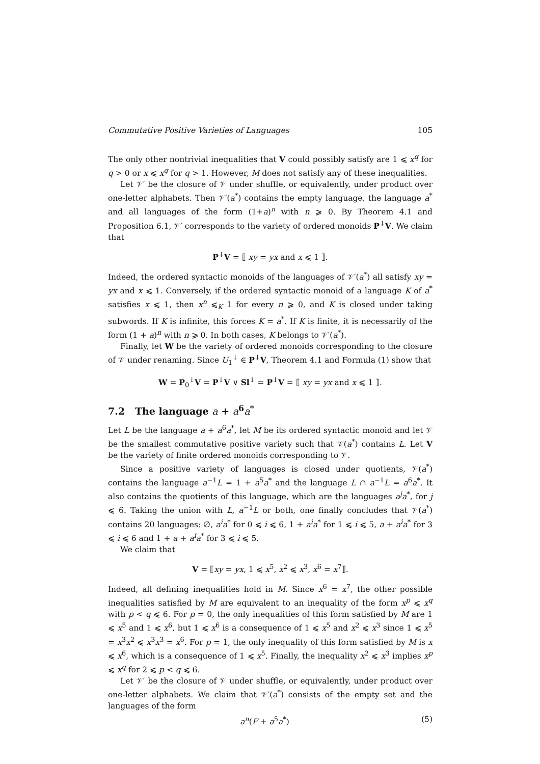Commutative Positive Varieties of Languages 105
The only other nontrivial inequalities that V could possibly satisfy are 1 ⩽ x<sup>q</sup> for q > 0 or x ⩽ x<sup>q</sup> for q > 1. However, M does not satisfy any of these inequalities.
Let 𝒱′ be the closure of 𝒱 under shuffle, or equivalently, under product over one-letter alphabets. Then 𝒱′(a<sup>*</sup>) contains the empty language, the language a<sup>*</sup> and all languages of the form (1+a)<sup>n</sup> with n ⩾ 0. By Theorem 4.1 and Proposition 6.1, 𝒱′ corresponds to the variety of ordered monoids P<sup>↓</sup>V. We claim that
P<sup>↓</sup>V = ⟦ xy = yx and x ⩽ 1 ⟧.
Indeed, the ordered syntactic monoids of the languages of 𝒱′(a<sup>*</sup>) all satisfy xy = yx and x ⩽ 1. Conversely, if the ordered syntactic monoid of a language K of a<sup>*</sup> satisfies x ⩽ 1, then x<sup>n</sup> ⩽<sub>K</sub> 1 for every n ⩾ 0, and K is closed under taking subwords. If K is infinite, this forces K = a<sup>*</sup>. If K is finite, it is necessarily of the form (1 + a)<sup>n</sup> with n ⩾ 0. In both cases, K belongs to 𝒱′(a<sup>*</sup>).
Finally, let W be the variety of ordered monoids corresponding to the closure of 𝒱 under renaming. Since U<sub>1</sub><sup>↓</sup> ∈ P<sup>↓</sup>V, Theorem 4.1 and Formula (1) show that
W = P<sub>0</sub><sup>↓</sup>V = P<sup>↓</sup>V ∨ Sl<sup>↓</sup> = P<sup>↓</sup>V = ⟦ xy = yx and x ⩽ 1 ⟧.
7.2 The language a + a<sup>6</sup>a<sup>*</sup>
Let L be the language a + a<sup>6</sup>a<sup>*</sup>, let M be its ordered syntactic monoid and let 𝒱 be the smallest commutative positive variety such that 𝒱(a<sup>*</sup>) contains L. Let V be the variety of finite ordered monoids corresponding to 𝒱.
Since a positive variety of languages is closed under quotients, 𝒱(a<sup>*</sup>) contains the language a<sup>−1</sup>L = 1 + a<sup>5</sup>a<sup>*</sup> and the language L ∩ a<sup>−1</sup>L = a<sup>6</sup>a<sup>*</sup>. It also contains the quotients of this language, which are the languages a<sup>j</sup>a<sup>*</sup>, for j ⩽ 6. Taking the union with L, a<sup>−1</sup>L or both, one finally concludes that 𝒱(a<sup>*</sup>) contains 20 languages: ∅, a<sup>i</sup>a<sup>*</sup> for 0 ⩽ i ⩽ 6, 1 + a<sup>i</sup>a<sup>*</sup> for 1 ⩽ i ⩽ 5, a + a<sup>i</sup>a<sup>*</sup> for 3 ⩽ i ⩽ 6 and 1 + a + a<sup>i</sup>a<sup>*</sup> for 3 ⩽ i ⩽ 5.
We claim that
V = ⟦xy = yx, 1 ⩽ x<sup>5</sup>, x<sup>2</sup> ⩽ x<sup>3</sup>, x<sup>6</sup> = x<sup>7</sup>⟧.
Indeed, all defining inequalities hold in M. Since x<sup>6</sup> = x<sup>7</sup>, the other possible inequalities satisfied by M are equivalent to an inequality of the form x<sup>p</sup> ⩽ x<sup>q</sup> with p < q ⩽ 6. For p = 0, the only inequalities of this form satisfied by M are 1 ⩽ x<sup>5</sup> and 1 ⩽ x<sup>6</sup>, but 1 ⩽ x<sup>6</sup> is a consequence of 1 ⩽ x<sup>5</sup> and x<sup>2</sup> ⩽ x<sup>3</sup> since 1 ⩽ x<sup>5</sup> = x<sup>3</sup>x<sup>2</sup> ⩽ x<sup>3</sup>x<sup>3</sup> = x<sup>6</sup>. For p = 1, the only inequality of this form satisfied by M is x ⩽ x<sup>6</sup>, which is a consequence of 1 ⩽ x<sup>5</sup>. Finally, the inequality x<sup>2</sup> ⩽ x<sup>3</sup> implies x<sup>p</sup> ⩽ x<sup>q</sup> for 2 ⩽ p < q ⩽ 6.
Let 𝒱′ be the closure of 𝒱 under shuffle, or equivalently, under product over one-letter alphabets. We claim that 𝒱′(a<sup>*</sup>) consists of the empty set and the languages of the form
a<sup>n</sup>(F + a<sup>5</sup>a<sup>*</sup>) (5)